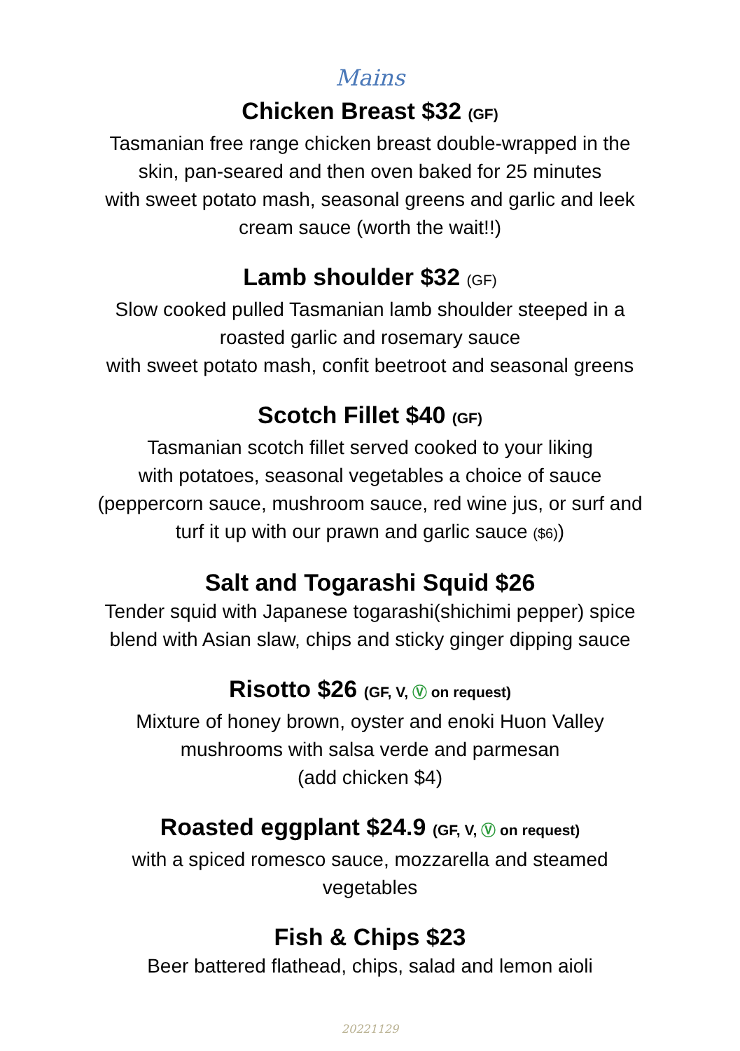Mains
Chicken Breast $32 (GF)
Tasmanian free range chicken breast double-wrapped in the
skin, pan-seared and then oven baked for 25 minutes
with sweet potato mash, seasonal greens and garlic and leek
cream sauce (worth the wait!!)
Lamb shoulder $32 (GF)
Slow cooked pulled Tasmanian lamb shoulder steeped in a
roasted garlic and rosemary sauce
with sweet potato mash, confit beetroot and seasonal greens
Scotch Fillet $40 (GF)
Tasmanian scotch fillet served cooked to your liking
with potatoes, seasonal vegetables a choice of sauce
(peppercorn sauce, mushroom sauce, red wine jus, or surf and
turf it up with our prawn and garlic sauce ($6))
Salt and Togarashi Squid $26
Tender squid with Japanese togarashi(shichimi pepper) spice
blend with Asian slaw, chips and sticky ginger dipping sauce
Risotto $26 (GF, V, Ⓥ on request)
Mixture of honey brown, oyster and enoki Huon Valley
mushrooms with salsa verde and parmesan
(add chicken $4)
Roasted eggplant $24.9 (GF, V, Ⓥ on request)
with a spiced romesco sauce, mozzarella and steamed
vegetables
Fish & Chips $23
Beer battered flathead, chips, salad and lemon aioli
20221129